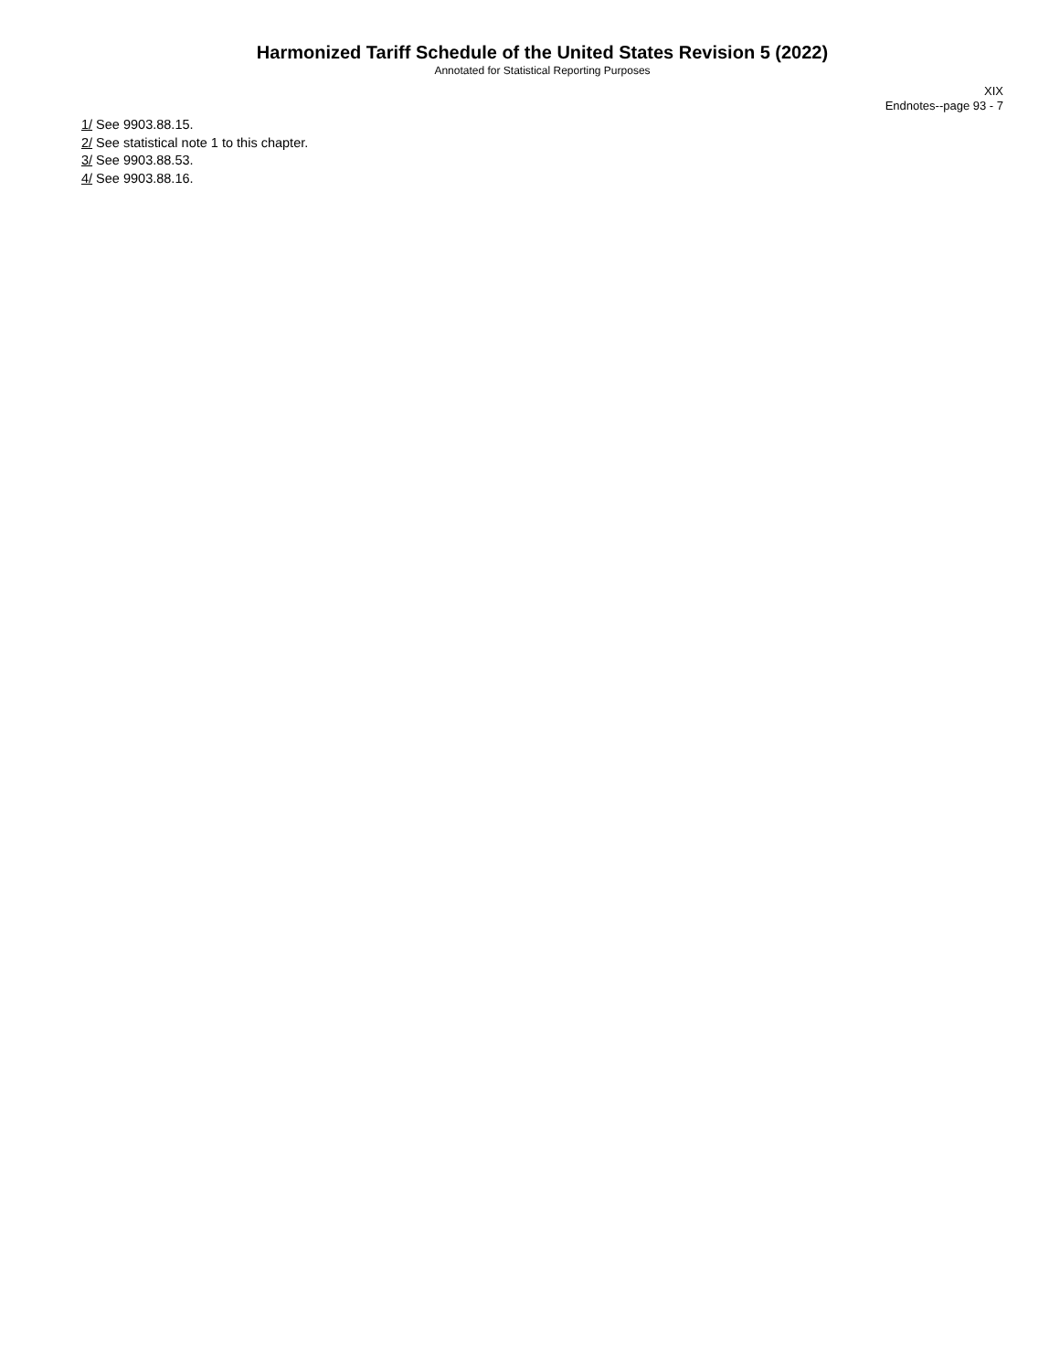Harmonized Tariff Schedule of the United States Revision 5 (2022)
Annotated for Statistical Reporting Purposes
XIX
Endnotes--page 93 - 7
1/ See 9903.88.15.
2/ See statistical note 1 to this chapter.
3/ See 9903.88.53.
4/ See 9903.88.16.